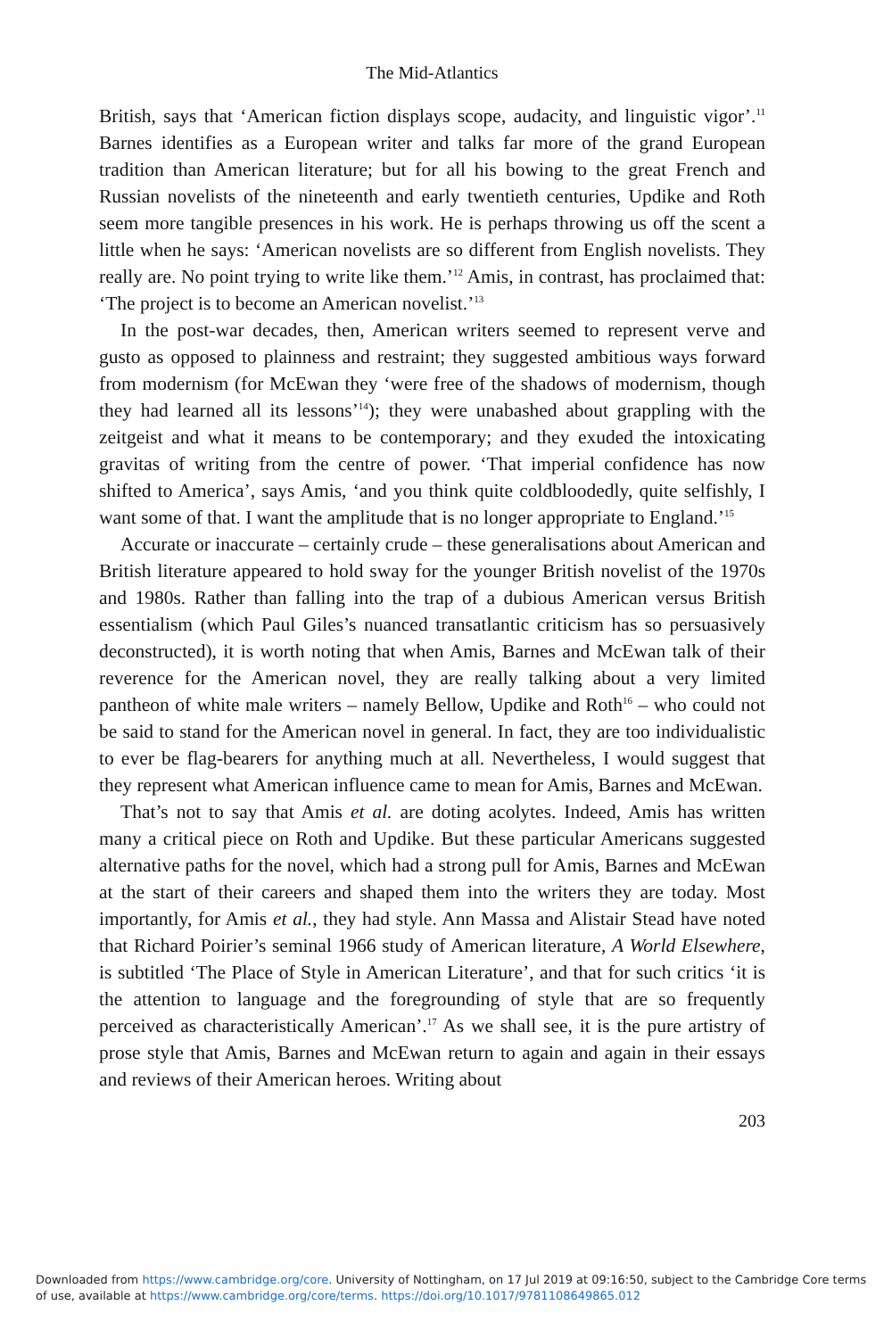The Mid-Atlantics
British, says that ‘American fiction displays scope, audacity, and linguistic vigor’.<sup>11</sup> Barnes identifies as a European writer and talks far more of the grand European tradition than American literature; but for all his bowing to the great French and Russian novelists of the nineteenth and early twentieth centuries, Updike and Roth seem more tangible presences in his work. He is perhaps throwing us off the scent a little when he says: ‘American novelists are so different from English novelists. They really are. No point trying to write like them.’<sup>12</sup> Amis, in contrast, has proclaimed that: ‘The project is to become an American novelist.’<sup>13</sup>
In the post-war decades, then, American writers seemed to represent verve and gusto as opposed to plainness and restraint; they suggested ambitious ways forward from modernism (for McEwan they ‘were free of the shadows of modernism, though they had learned all its lessons’<sup>14</sup>); they were unabashed about grappling with the zeitgeist and what it means to be contemporary; and they exuded the intoxicating gravitas of writing from the centre of power. ‘That imperial confidence has now shifted to America’, says Amis, ‘and you think quite coldbloodedly, quite selfishly, I want some of that. I want the amplitude that is no longer appropriate to England.’<sup>15</sup>
Accurate or inaccurate – certainly crude – these generalisations about American and British literature appeared to hold sway for the younger British novelist of the 1970s and 1980s. Rather than falling into the trap of a dubious American versus British essentialism (which Paul Giles’s nuanced transatlantic criticism has so persuasively deconstructed), it is worth noting that when Amis, Barnes and McEwan talk of their reverence for the American novel, they are really talking about a very limited pantheon of white male writers – namely Bellow, Updike and Roth<sup>16</sup> – who could not be said to stand for the American novel in general. In fact, they are too individualistic to ever be flag-bearers for anything much at all. Nevertheless, I would suggest that they represent what American influence came to mean for Amis, Barnes and McEwan.
That’s not to say that Amis et al. are doting acolytes. Indeed, Amis has written many a critical piece on Roth and Updike. But these particular Americans suggested alternative paths for the novel, which had a strong pull for Amis, Barnes and McEwan at the start of their careers and shaped them into the writers they are today. Most importantly, for Amis et al., they had style. Ann Massa and Alistair Stead have noted that Richard Poirier’s seminal 1966 study of American literature, A World Elsewhere, is subtitled ‘The Place of Style in American Literature’, and that for such critics ‘it is the attention to language and the foregrounding of style that are so frequently perceived as characteristically American’.<sup>17</sup> As we shall see, it is the pure artistry of prose style that Amis, Barnes and McEwan return to again and again in their essays and reviews of their American heroes. Writing about
203
Downloaded from https://www.cambridge.org/core. University of Nottingham, on 17 Jul 2019 at 09:16:50, subject to the Cambridge Core terms of use, available at https://www.cambridge.org/core/terms. https://doi.org/10.1017/9781108649865.012